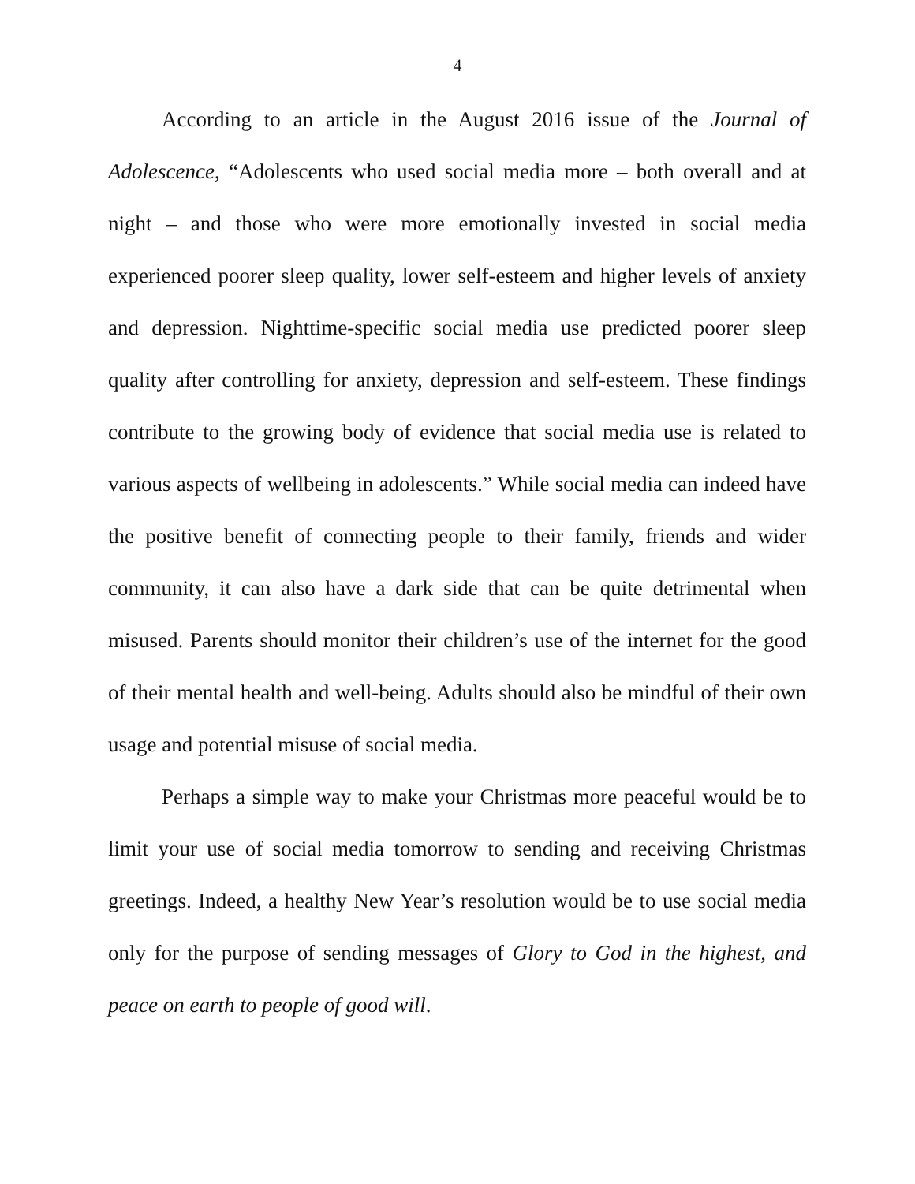4
According to an article in the August 2016 issue of the Journal of Adolescence, “Adolescents who used social media more – both overall and at night – and those who were more emotionally invested in social media experienced poorer sleep quality, lower self-esteem and higher levels of anxiety and depression. Nighttime-specific social media use predicted poorer sleep quality after controlling for anxiety, depression and self-esteem. These findings contribute to the growing body of evidence that social media use is related to various aspects of wellbeing in adolescents.” While social media can indeed have the positive benefit of connecting people to their family, friends and wider community, it can also have a dark side that can be quite detrimental when misused. Parents should monitor their children’s use of the internet for the good of their mental health and well-being. Adults should also be mindful of their own usage and potential misuse of social media.
Perhaps a simple way to make your Christmas more peaceful would be to limit your use of social media tomorrow to sending and receiving Christmas greetings. Indeed, a healthy New Year’s resolution would be to use social media only for the purpose of sending messages of Glory to God in the highest, and peace on earth to people of good will.